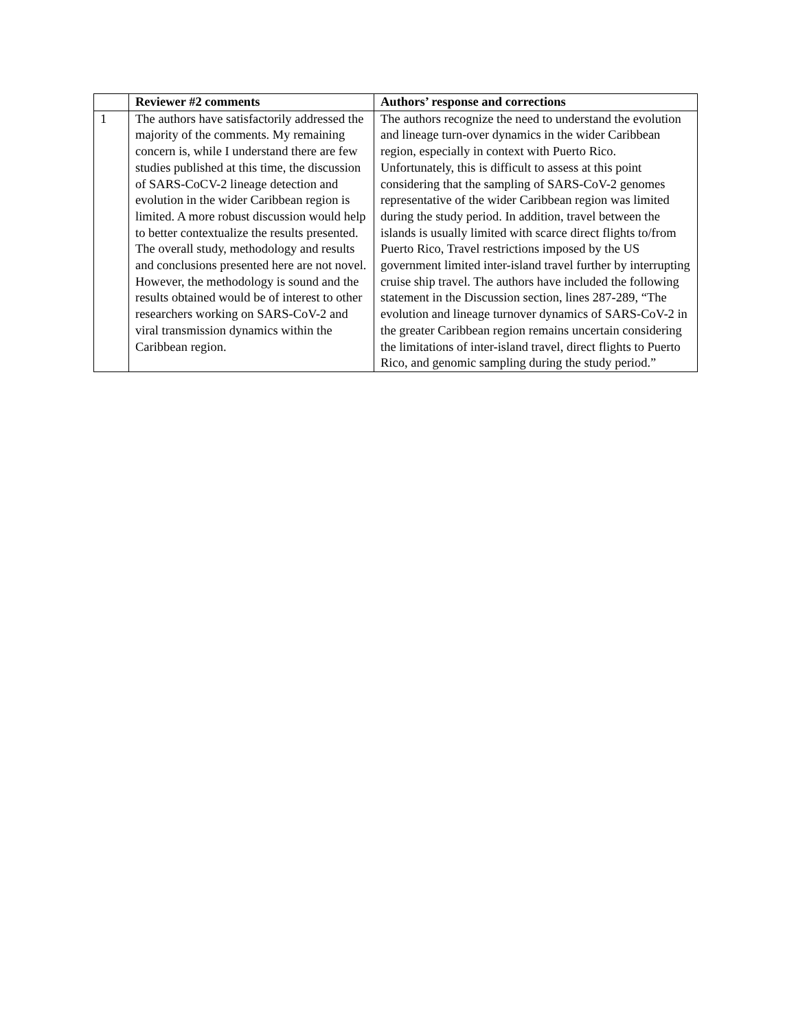| | Reviewer #2 comments | Authors’ response and corrections |
| --- | --- | --- |
| 1 | The authors have satisfactorily addressed the majority of the comments. My remaining concern is, while I understand there are few studies published at this time, the discussion of SARS-CoCV-2 lineage detection and evolution in the wider Caribbean region is limited. A more robust discussion would help to better contextualize the results presented. The overall study, methodology and results and conclusions presented here are not novel. However, the methodology is sound and the results obtained would be of interest to other researchers working on SARS-CoV-2 and viral transmission dynamics within the Caribbean region. | The authors recognize the need to understand the evolution and lineage turn-over dynamics in the wider Caribbean region, especially in context with Puerto Rico. Unfortunately, this is difficult to assess at this point considering that the sampling of SARS-CoV-2 genomes representative of the wider Caribbean region was limited during the study period. In addition, travel between the islands is usually limited with scarce direct flights to/from Puerto Rico, Travel restrictions imposed by the US government limited inter-island travel further by interrupting cruise ship travel. The authors have included the following statement in the Discussion section, lines 287-289, “The evolution and lineage turnover dynamics of SARS-CoV-2 in the greater Caribbean region remains uncertain considering the limitations of inter-island travel, direct flights to Puerto Rico, and genomic sampling during the study period.” |